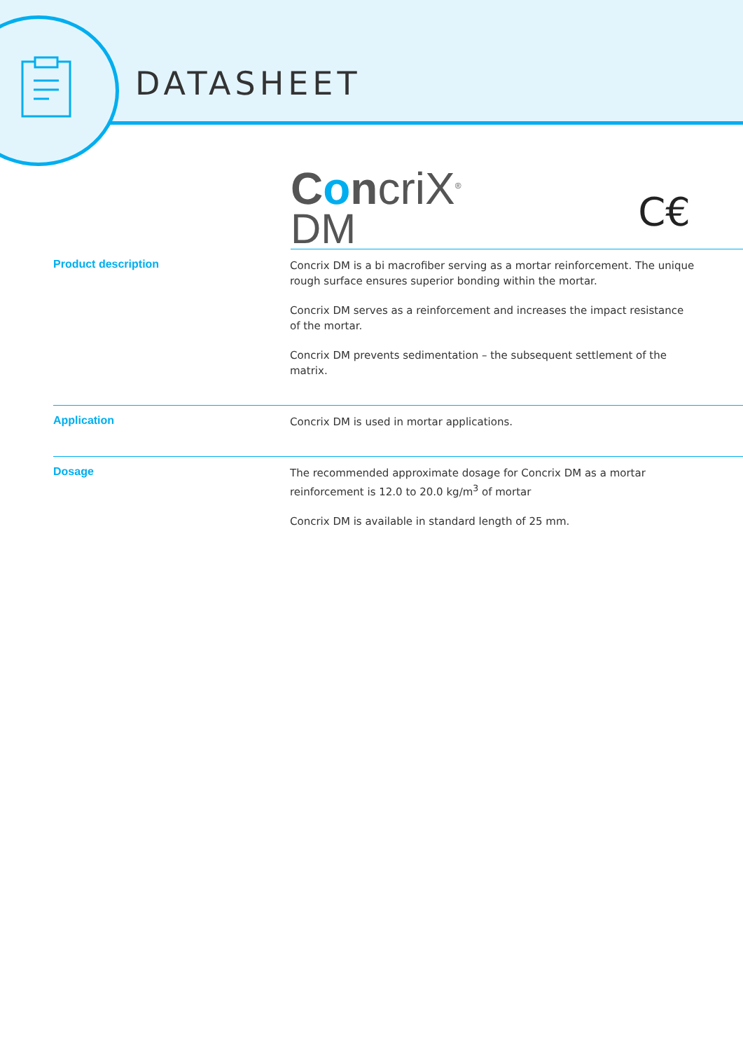DATASHEET
ConcriX<sup>®</sup>
DM
C€
Product description
Concrix DM is a bi macrofiber serving as a mortar reinforcement. The unique rough surface ensures superior bonding within the mortar.
Concrix DM serves as a reinforcement and increases the impact resistance of the mortar.
Concrix DM prevents sedimentation – the subsequent settlement of the matrix.
Application
Concrix DM is used in mortar applications.
Dosage
The recommended approximate dosage for Concrix DM as a mortar reinforcement is 12.0 to 20.0 kg/m<sup>3</sup> of mortar
Concrix DM is available in standard length of 25 mm.